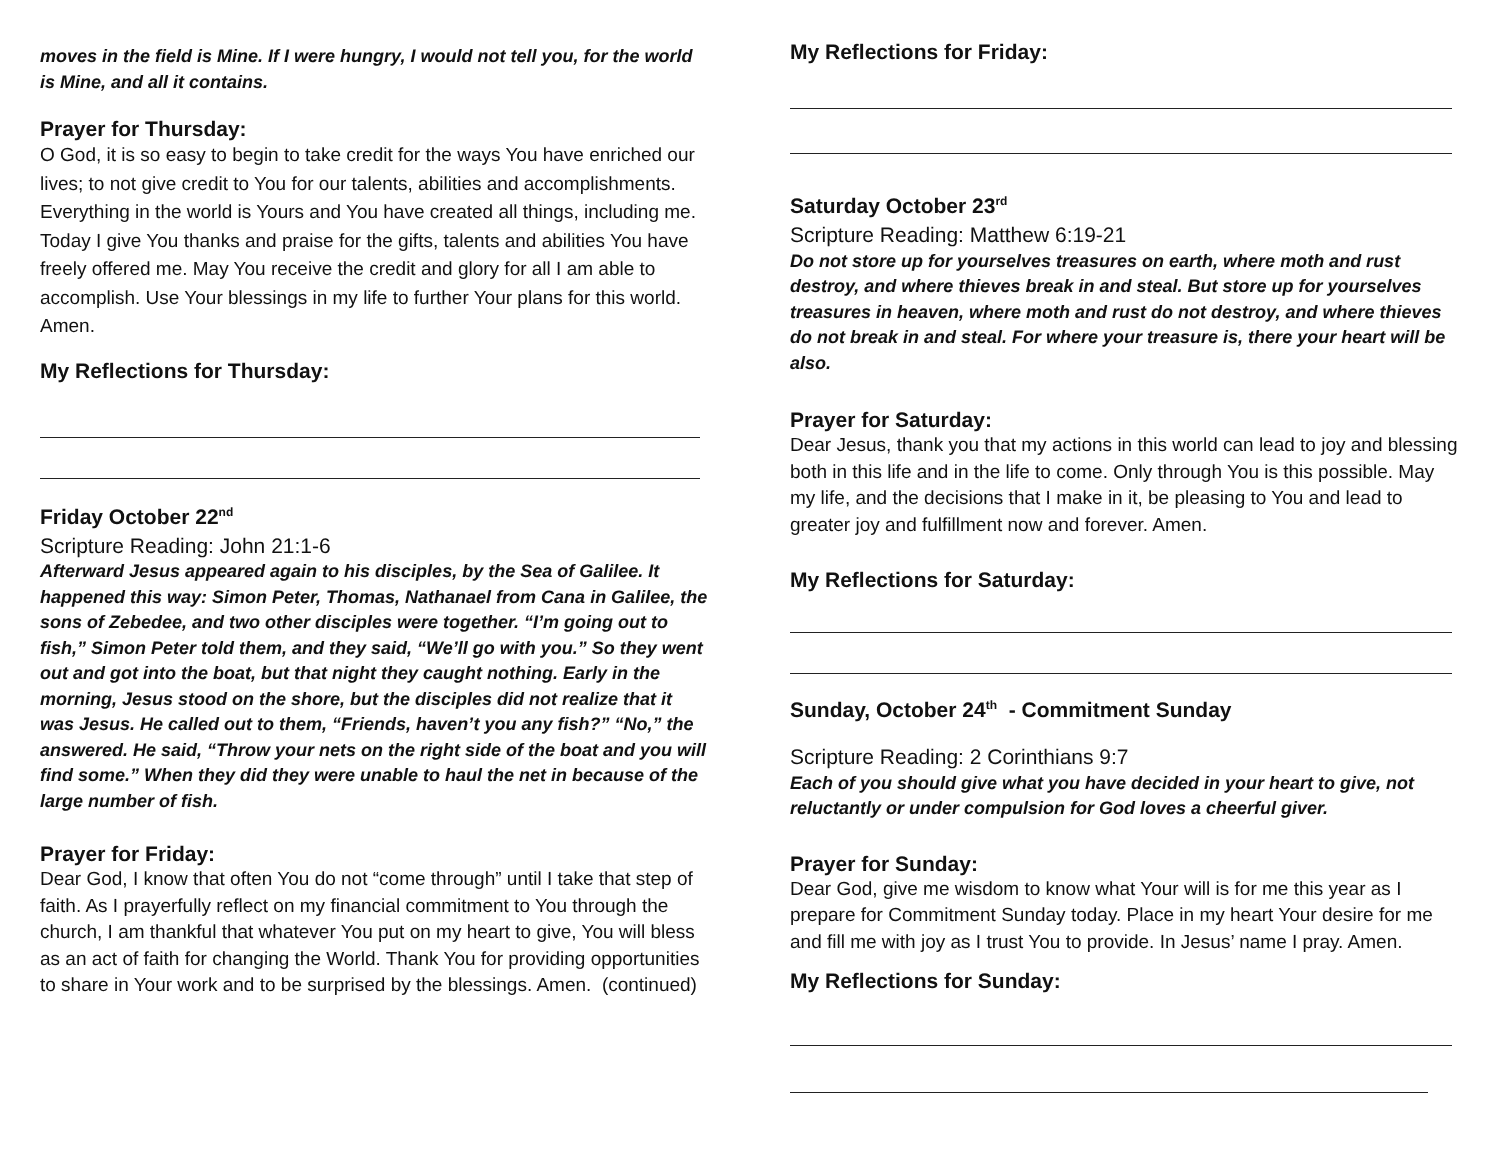moves in the field is Mine. If I were hungry, I would not tell you, for the world is Mine, and all it contains.
Prayer for Thursday:
O God, it is so easy to begin to take credit for the ways You have enriched our lives; to not give credit to You for our talents, abilities and accomplishments. Everything in the world is Yours and You have created all things, including me. Today I give You thanks and praise for the gifts, talents and abilities You have freely offered me. May You receive the credit and glory for all I am able to accomplish. Use Your blessings in my life to further Your plans for this world. Amen.
My Reflections for Thursday:
Friday October 22<sup>nd</sup>
Scripture Reading: John 21:1-6
Afterward Jesus appeared again to his disciples, by the Sea of Galilee. It happened this way: Simon Peter, Thomas, Nathanael from Cana in Galilee, the sons of Zebedee, and two other disciples were together. “I’m going out to fish,” Simon Peter told them, and they said, “We’ll go with you.” So they went out and got into the boat, but that night they caught nothing. Early in the morning, Jesus stood on the shore, but the disciples did not realize that it was Jesus. He called out to them, “Friends, haven’t you any fish?” “No,” the answered. He said, “Throw your nets on the right side of the boat and you will find some.” When they did they were unable to haul the net in because of the large number of fish.
Prayer for Friday:
Dear God, I know that often You do not “come through” until I take that step of faith. As I prayerfully reflect on my financial commitment to You through the church, I am thankful that whatever You put on my heart to give, You will bless as an act of faith for changing the World. Thank You for providing opportunities to share in Your work and to be surprised by the blessings. Amen. (continued)
My Reflections for Friday:
Saturday October 23<sup>rd</sup>
Scripture Reading: Matthew 6:19-21
Do not store up for yourselves treasures on earth, where moth and rust destroy, and where thieves break in and steal. But store up for yourselves treasures in heaven, where moth and rust do not destroy, and where thieves do not break in and steal. For where your treasure is, there your heart will be also.
Prayer for Saturday:
Dear Jesus, thank you that my actions in this world can lead to joy and blessing both in this life and in the life to come. Only through You is this possible. May my life, and the decisions that I make in it, be pleasing to You and lead to greater joy and fulfillment now and forever. Amen.
My Reflections for Saturday:
Sunday, October 24<sup>th</sup> - Commitment Sunday
Scripture Reading: 2 Corinthians 9:7
Each of you should give what you have decided in your heart to give, not reluctantly or under compulsion for God loves a cheerful giver.
Prayer for Sunday:
Dear God, give me wisdom to know what Your will is for me this year as I prepare for Commitment Sunday today. Place in my heart Your desire for me and fill me with joy as I trust You to provide. In Jesus’ name I pray. Amen.
My Reflections for Sunday: